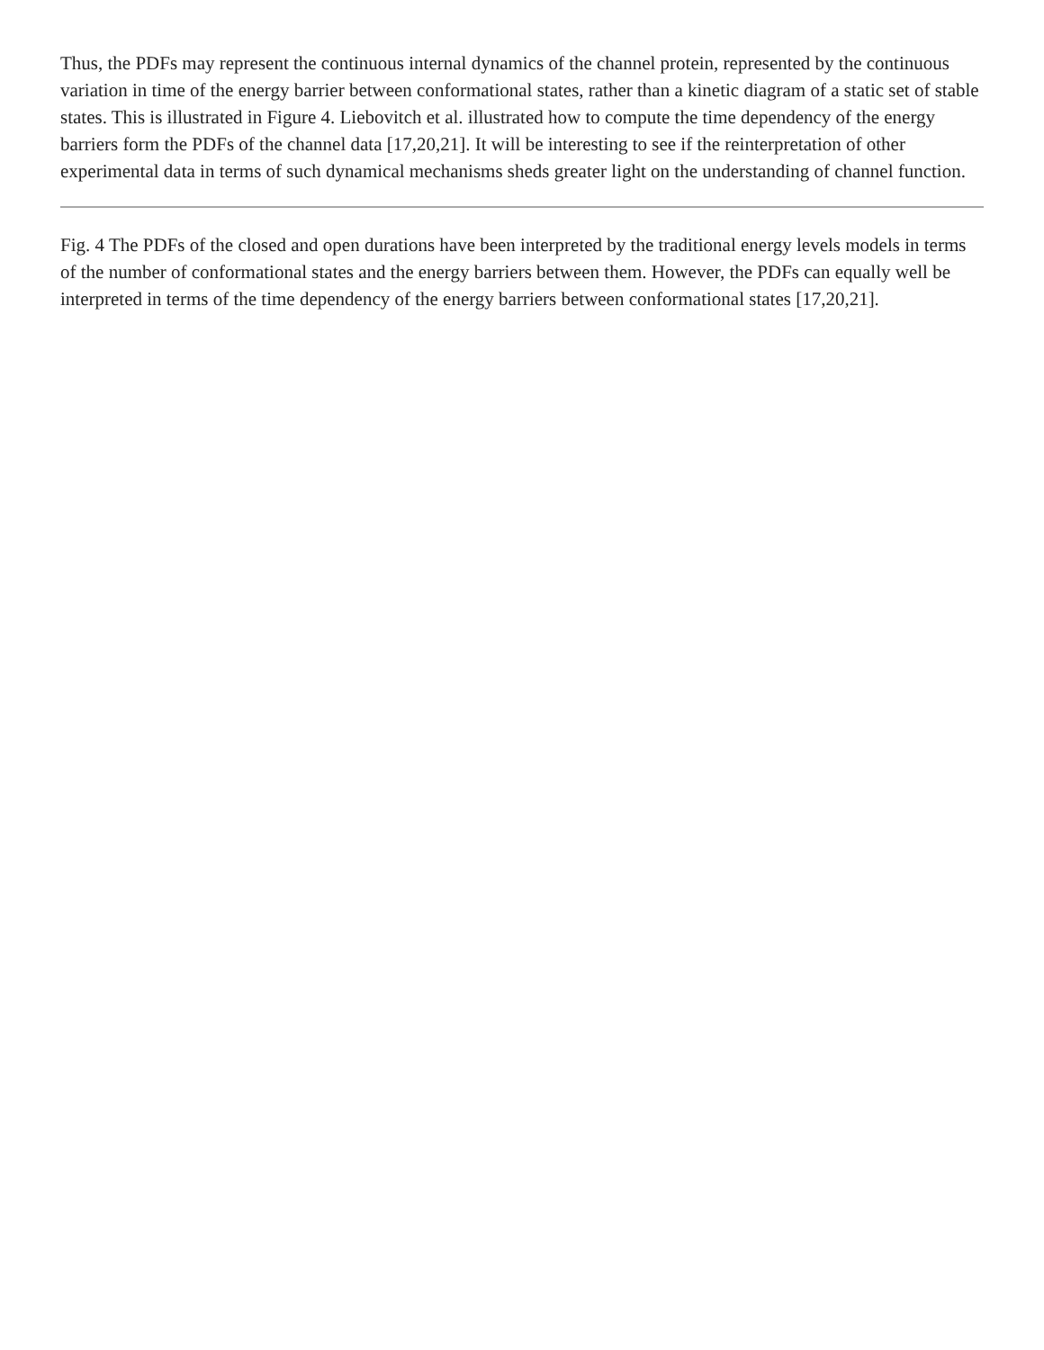Thus, the PDFs may represent the continuous internal dynamics of the channel protein, represented by the continuous variation in time of the energy barrier between conformational states, rather than a kinetic diagram of a static set of stable states. This is illustrated in Figure 4. Liebovitch et al. illustrated how to compute the time dependency of the energy barriers form the PDFs of the channel data [17,20,21]. It will be interesting to see if the reinterpretation of other experimental data in terms of such dynamical mechanisms sheds greater light on the understanding of channel function.
Fig. 4 The PDFs of the closed and open durations have been interpreted by the traditional energy levels models in terms of the number of conformational states and the energy barriers between them. However, the PDFs can equally well be interpreted in terms of the time dependency of the energy barriers between conformational states [17,20,21].